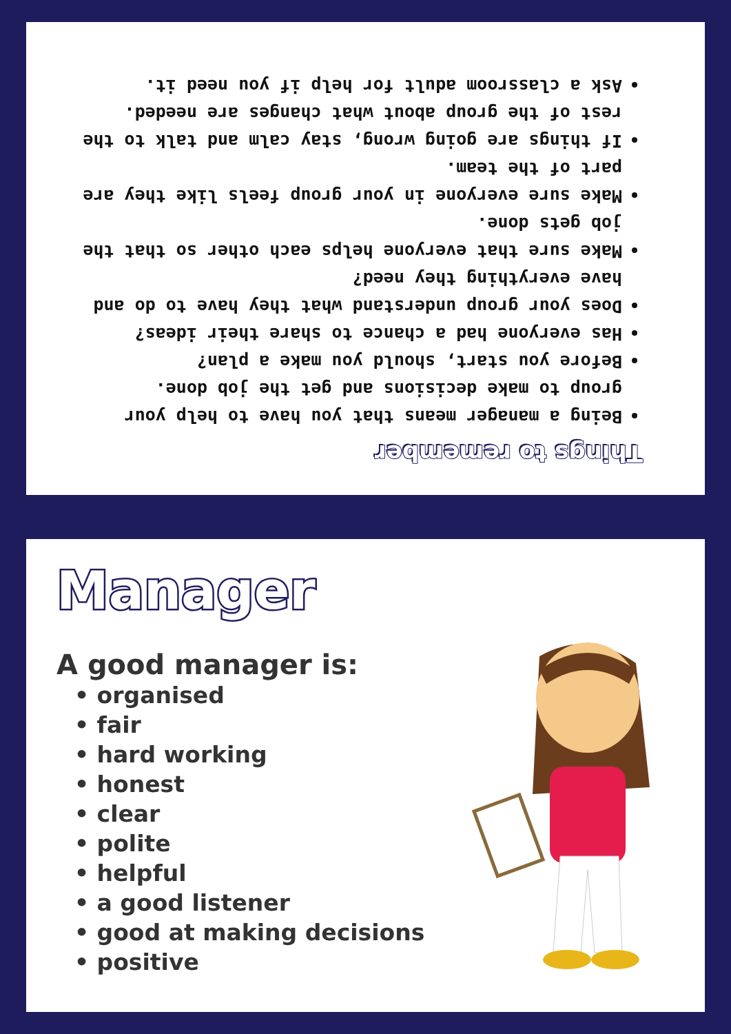Things to remember
Being a manager means that you have to help your group to make decisions and get the job done.
Before you start, should you make a plan?
Has everyone had a chance to share their ideas?
Does your group understand what they have to do and have everything they need?
Make sure that everyone helps each other so that the job gets done.
Make sure everyone in your group feels like they are part of the team.
If things are going wrong, stay calm and talk to the rest of the group about what changes are needed.
Ask a classroom adult for help if you need it.
Manager
A good manager is:
• organised
• fair
• hard working
• honest
• clear
• polite
• helpful
• a good listener
• good at making decisions
• positive